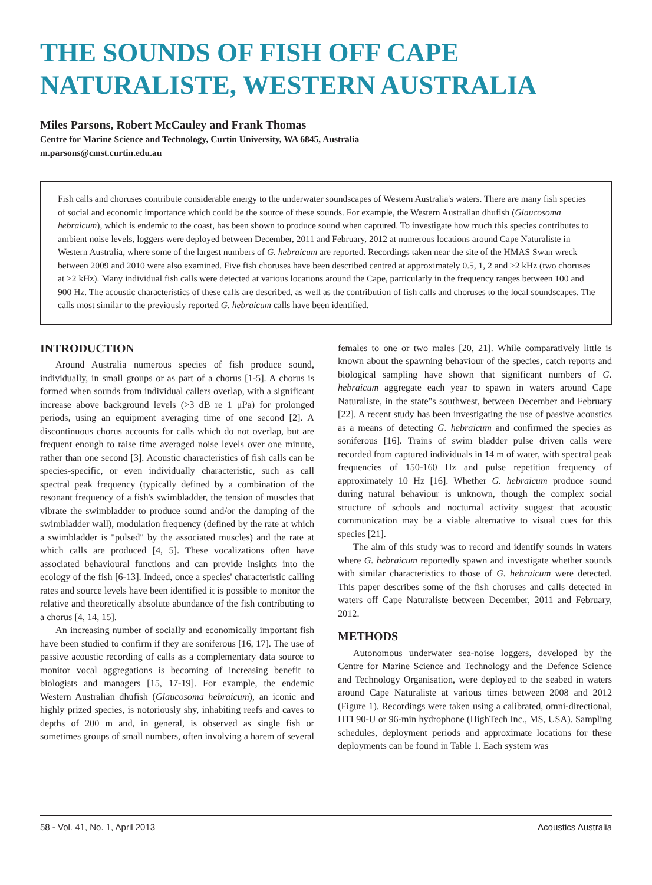THE SOUNDS OF FISH OFF CAPE NATURALISTE, WESTERN AUSTRALIA
Miles Parsons, Robert McCauley and Frank Thomas
Centre for Marine Science and Technology, Curtin University, WA 6845, Australia
m.parsons@cmst.curtin.edu.au
Fish calls and choruses contribute considerable energy to the underwater soundscapes of Western Australia's waters. There are many fish species of social and economic importance which could be the source of these sounds. For example, the Western Australian dhufish (Glaucosoma hebraicum), which is endemic to the coast, has been shown to produce sound when captured. To investigate how much this species contributes to ambient noise levels, loggers were deployed between December, 2011 and February, 2012 at numerous locations around Cape Naturaliste in Western Australia, where some of the largest numbers of G. hebraicum are reported. Recordings taken near the site of the HMAS Swan wreck between 2009 and 2010 were also examined. Five fish choruses have been described centred at approximately 0.5, 1, 2 and >2 kHz (two choruses at >2 kHz). Many individual fish calls were detected at various locations around the Cape, particularly in the frequency ranges between 100 and 900 Hz. The acoustic characteristics of these calls are described, as well as the contribution of fish calls and choruses to the local soundscapes. The calls most similar to the previously reported G. hebraicum calls have been identified.
INTRODUCTION
Around Australia numerous species of fish produce sound, individually, in small groups or as part of a chorus [1-5]. A chorus is formed when sounds from individual callers overlap, with a significant increase above background levels (>3 dB re 1 μPa) for prolonged periods, using an equipment averaging time of one second [2]. A discontinuous chorus accounts for calls which do not overlap, but are frequent enough to raise time averaged noise levels over one minute, rather than one second [3]. Acoustic characteristics of fish calls can be species-specific, or even individually characteristic, such as call spectral peak frequency (typically defined by a combination of the resonant frequency of a fish's swimbladder, the tension of muscles that vibrate the swimbladder to produce sound and/or the damping of the swimbladder wall), modulation frequency (defined by the rate at which a swimbladder is "pulsed" by the associated muscles) and the rate at which calls are produced [4, 5]. These vocalizations often have associated behavioural functions and can provide insights into the ecology of the fish [6-13]. Indeed, once a species' characteristic calling rates and source levels have been identified it is possible to monitor the relative and theoretically absolute abundance of the fish contributing to a chorus [4, 14, 15].
An increasing number of socially and economically important fish have been studied to confirm if they are soniferous [16, 17]. The use of passive acoustic recording of calls as a complementary data source to monitor vocal aggregations is becoming of increasing benefit to biologists and managers [15, 17-19]. For example, the endemic Western Australian dhufish (Glaucosoma hebraicum), an iconic and highly prized species, is notoriously shy, inhabiting reefs and caves to depths of 200 m and, in general, is observed as single fish or sometimes groups of small numbers, often involving a harem of several females to one or two males [20, 21]. While comparatively little is known about the spawning behaviour of the species, catch reports and biological sampling have shown that significant numbers of G. hebraicum aggregate each year to spawn in waters around Cape Naturaliste, in the state"s southwest, between December and February [22]. A recent study has been investigating the use of passive acoustics as a means of detecting G. hebraicum and confirmed the species as soniferous [16]. Trains of swim bladder pulse driven calls were recorded from captured individuals in 14 m of water, with spectral peak frequencies of 150-160 Hz and pulse repetition frequency of approximately 10 Hz [16]. Whether G. hebraicum produce sound during natural behaviour is unknown, though the complex social structure of schools and nocturnal activity suggest that acoustic communication may be a viable alternative to visual cues for this species [21].
The aim of this study was to record and identify sounds in waters where G. hebraicum reportedly spawn and investigate whether sounds with similar characteristics to those of G. hebraicum were detected. This paper describes some of the fish choruses and calls detected in waters off Cape Naturaliste between December, 2011 and February, 2012.
METHODS
Autonomous underwater sea-noise loggers, developed by the Centre for Marine Science and Technology and the Defence Science and Technology Organisation, were deployed to the seabed in waters around Cape Naturaliste at various times between 2008 and 2012 (Figure 1). Recordings were taken using a calibrated, omni-directional, HTI 90-U or 96-min hydrophone (HighTech Inc., MS, USA). Sampling schedules, deployment periods and approximate locations for these deployments can be found in Table 1. Each system was
58 - Vol. 41, No. 1, April 2013 Acoustics Australia